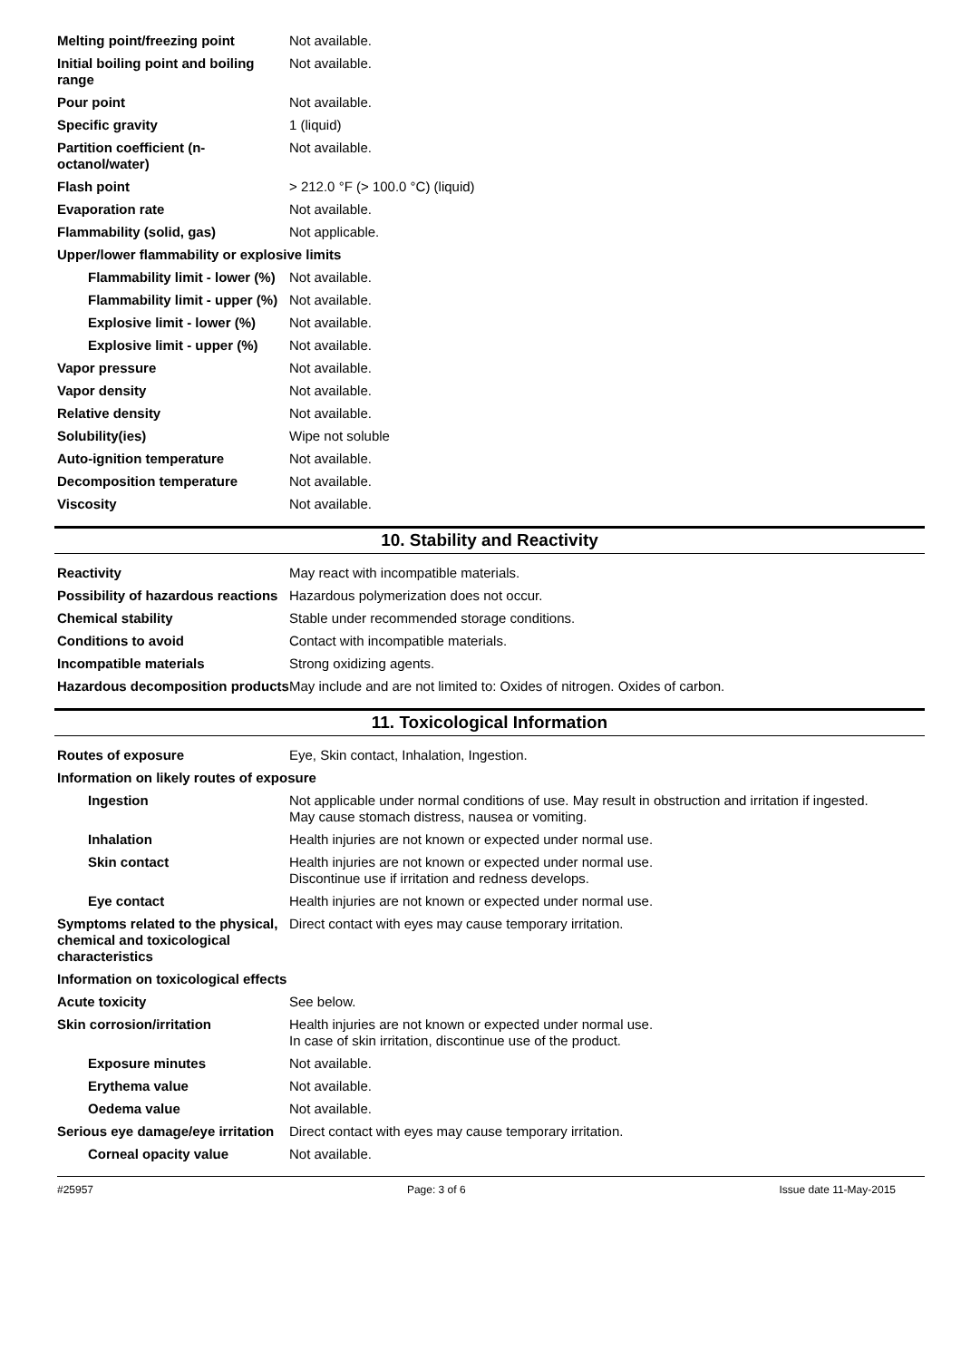| Melting point/freezing point | Not available. |
| Initial boiling point and boiling range | Not available. |
| Pour point | Not available. |
| Specific gravity | 1 (liquid) |
| Partition coefficient (n-octanol/water) | Not available. |
| Flash point | > 212.0 °F (> 100.0 °C) (liquid) |
| Evaporation rate | Not available. |
| Flammability (solid, gas) | Not applicable. |
| Upper/lower flammability or explosive limits | |
| Flammability limit - lower (%) | Not available. |
| Flammability limit - upper (%) | Not available. |
| Explosive limit - lower (%) | Not available. |
| Explosive limit - upper (%) | Not available. |
| Vapor pressure | Not available. |
| Vapor density | Not available. |
| Relative density | Not available. |
| Solubility(ies) | Wipe not soluble |
| Auto-ignition temperature | Not available. |
| Decomposition temperature | Not available. |
| Viscosity | Not available. |
10. Stability and Reactivity
| Reactivity | May react with incompatible materials. |
| Possibility of hazardous reactions | Hazardous polymerization does not occur. |
| Chemical stability | Stable under recommended storage conditions. |
| Conditions to avoid | Contact with incompatible materials. |
| Incompatible materials | Strong oxidizing agents. |
| Hazardous decomposition products | May include and are not limited to: Oxides of nitrogen. Oxides of carbon. |
11. Toxicological Information
| Routes of exposure | Eye, Skin contact, Inhalation, Ingestion. |
| Information on likely routes of exposure | |
| Ingestion | Not applicable under normal conditions of use. May result in obstruction and irritation if ingested. May cause stomach distress, nausea or vomiting. |
| Inhalation | Health injuries are not known or expected under normal use. |
| Skin contact | Health injuries are not known or expected under normal use. Discontinue use if irritation and redness develops. |
| Eye contact | Health injuries are not known or expected under normal use. |
| Symptoms related to the physical, chemical and toxicological characteristics | Direct contact with eyes may cause temporary irritation. |
| Information on toxicological effects | |
| Acute toxicity | See below. |
| Skin corrosion/irritation | Health injuries are not known or expected under normal use. In case of skin irritation, discontinue use of the product. |
| Exposure minutes | Not available. |
| Erythema value | Not available. |
| Oedema value | Not available. |
| Serious eye damage/eye irritation | Direct contact with eyes may cause temporary irritation. |
| Corneal opacity value | Not available. |
#25957 Page: 3 of 6 Issue date 11-May-2015